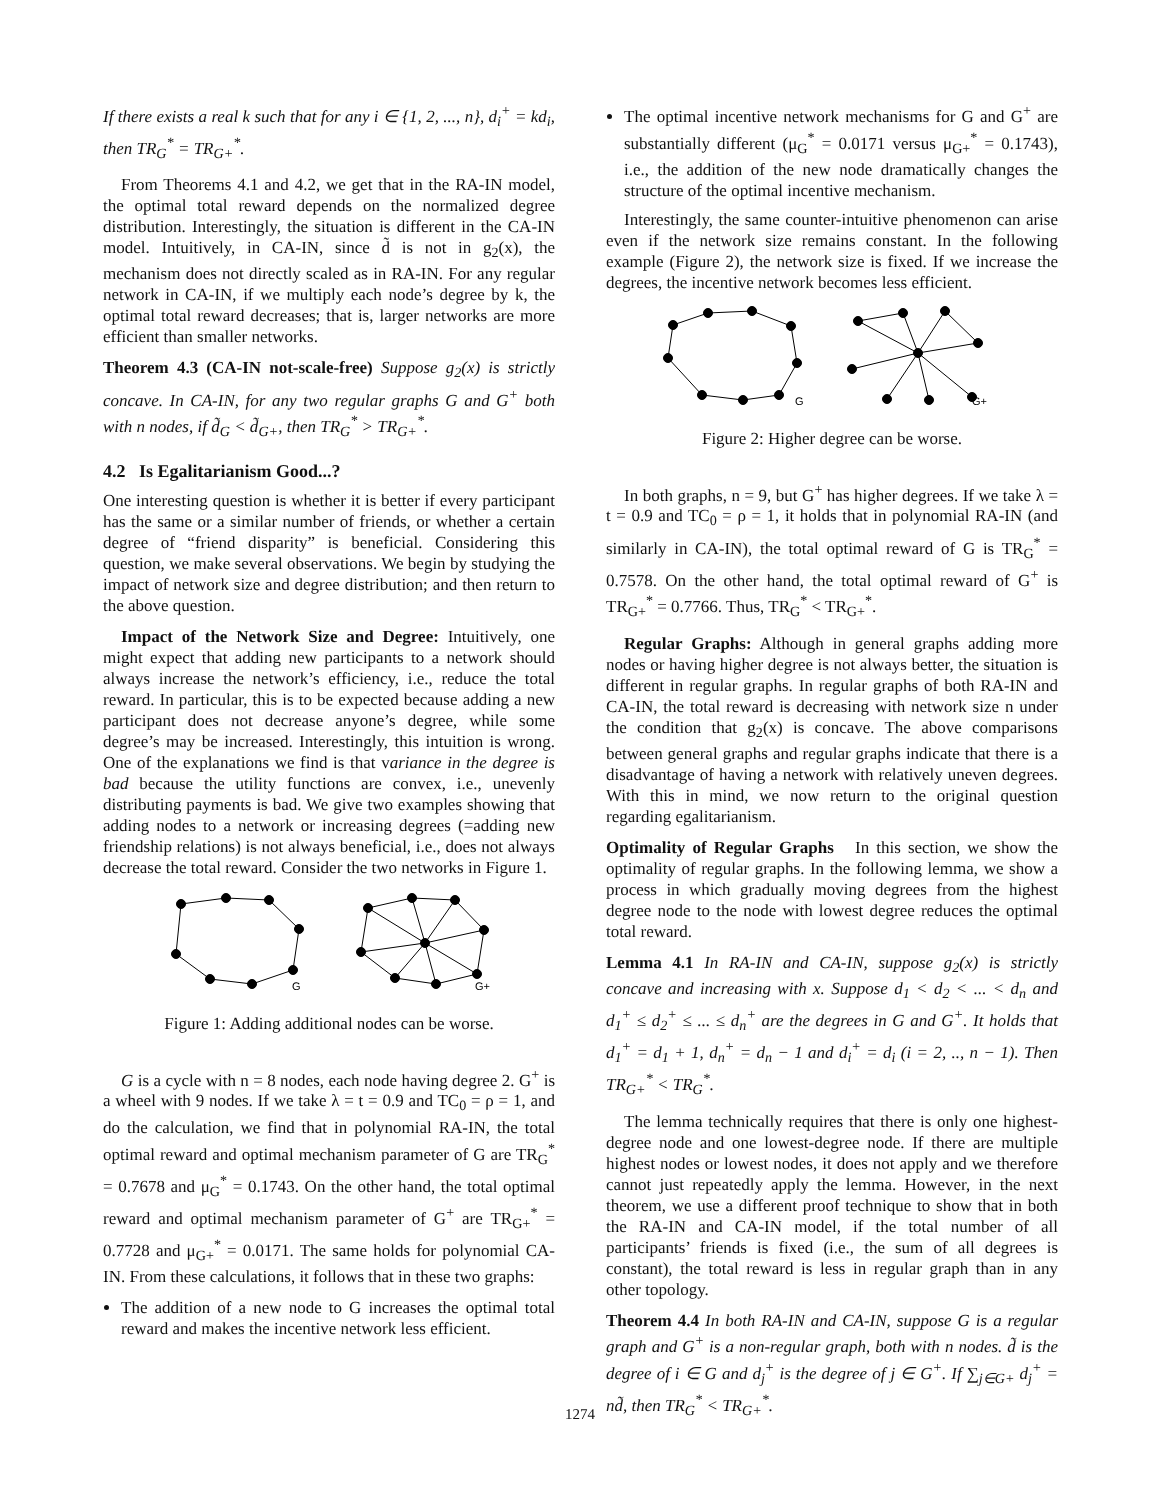If there exists a real k such that for any i ∈ {1, 2, ..., n}, d<sub>i</sub><sup>+</sup> = kd<sub>i</sub>, then TR<sub>G</sub><sup>*</sup> = TR<sub>G+</sub><sup>*</sup>.
From Theorems 4.1 and 4.2, we get that in the RA-IN model, the optimal total reward depends on the normalized degree distribution. Interestingly, the situation is different in the CA-IN model. Intuitively, in CA-IN, since d̃ is not in g<sub>2</sub>(x), the mechanism does not directly scaled as in RA-IN. For any regular network in CA-IN, if we multiply each node’s degree by k, the optimal total reward decreases; that is, larger networks are more efficient than smaller networks.
Theorem 4.3 (CA-IN not-scale-free) Suppose g<sub>2</sub>(x) is strictly concave. In CA-IN, for any two regular graphs G and G<sup>+</sup> both with n nodes, if d̃<sub>G</sub> < d̃<sub>G+</sub>, then TR<sub>G</sub><sup>*</sup> > TR<sub>G+</sub><sup>*</sup>.
4.2 Is Egalitarianism Good...?
One interesting question is whether it is better if every participant has the same or a similar number of friends, or whether a certain degree of “friend disparity” is beneficial. Considering this question, we make several observations. We begin by studying the impact of network size and degree distribution; and then return to the above question.
Impact of the Network Size and Degree: Intuitively, one might expect that adding new participants to a network should always increase the network’s efficiency, i.e., reduce the total reward. In particular, this is to be expected because adding a new participant does not decrease anyone’s degree, while some degree’s may be increased. Interestingly, this intuition is wrong. One of the explanations we find is that variance in the degree is bad because the utility functions are convex, i.e., unevenly distributing payments is bad. We give two examples showing that adding nodes to a network or increasing degrees (=adding new friendship relations) is not always beneficial, i.e., does not always decrease the total reward. Consider the two networks in Figure 1.
G
G+
Figure 1: Adding additional nodes can be worse.
G is a cycle with n = 8 nodes, each node having degree 2. G<sup>+</sup> is a wheel with 9 nodes. If we take λ = t = 0.9 and TC<sub>0</sub> = ρ = 1, and do the calculation, we find that in polynomial RA-IN, the total optimal reward and optimal mechanism parameter of G are TR<sub>G</sub><sup>*</sup> = 0.7678 and μ<sub>G</sub><sup>*</sup> = 0.1743. On the other hand, the total optimal reward and optimal mechanism parameter of G<sup>+</sup> are TR<sub>G+</sub><sup>*</sup> = 0.7728 and μ<sub>G+</sub><sup>*</sup> = 0.0171. The same holds for polynomial CA-IN. From these calculations, it follows that in these two graphs:
The addition of a new node to G increases the optimal total reward and makes the incentive network less efficient.
The optimal incentive network mechanisms for G and G<sup>+</sup> are substantially different (μ<sub>G</sub><sup>*</sup> = 0.0171 versus μ<sub>G+</sub><sup>*</sup> = 0.1743), i.e., the addition of the new node dramatically changes the structure of the optimal incentive mechanism.
Interestingly, the same counter-intuitive phenomenon can arise even if the network size remains constant. In the following example (Figure 2), the network size is fixed. If we increase the degrees, the incentive network becomes less efficient.
G
G+
Figure 2: Higher degree can be worse.
In both graphs, n = 9, but G<sup>+</sup> has higher degrees. If we take λ = t = 0.9 and TC<sub>0</sub> = ρ = 1, it holds that in polynomial RA-IN (and similarly in CA-IN), the total optimal reward of G is TR<sub>G</sub><sup>*</sup> = 0.7578. On the other hand, the total optimal reward of G<sup>+</sup> is TR<sub>G+</sub><sup>*</sup> = 0.7766. Thus, TR<sub>G</sub><sup>*</sup> < TR<sub>G+</sub><sup>*</sup>.
Regular Graphs: Although in general graphs adding more nodes or having higher degree is not always better, the situation is different in regular graphs. In regular graphs of both RA-IN and CA-IN, the total reward is decreasing with network size n under the condition that g<sub>2</sub>(x) is concave. The above comparisons between general graphs and regular graphs indicate that there is a disadvantage of having a network with relatively uneven degrees. With this in mind, we now return to the original question regarding egalitarianism.
Optimality of Regular Graphs In this section, we show the optimality of regular graphs. In the following lemma, we show a process in which gradually moving degrees from the highest degree node to the node with lowest degree reduces the optimal total reward.
Lemma 4.1 In RA-IN and CA-IN, suppose g<sub>2</sub>(x) is strictly concave and increasing with x. Suppose d<sub>1</sub> < d<sub>2</sub> < ... < d<sub>n</sub> and d<sub>1</sub><sup>+</sup> ≤ d<sub>2</sub><sup>+</sup> ≤ ... ≤ d<sub>n</sub><sup>+</sup> are the degrees in G and G<sup>+</sup>. It holds that d<sub>1</sub><sup>+</sup> = d<sub>1</sub> + 1, d<sub>n</sub><sup>+</sup> = d<sub>n</sub> − 1 and d<sub>i</sub><sup>+</sup> = d<sub>i</sub> (i = 2, .., n − 1). Then TR<sub>G+</sub><sup>*</sup> < TR<sub>G</sub><sup>*</sup>.
The lemma technically requires that there is only one highest-degree node and one lowest-degree node. If there are multiple highest nodes or lowest nodes, it does not apply and we therefore cannot just repeatedly apply the lemma. However, in the next theorem, we use a different proof technique to show that in both the RA-IN and CA-IN model, if the total number of all participants’ friends is fixed (i.e., the sum of all degrees is constant), the total reward is less in regular graph than in any other topology.
Theorem 4.4 In both RA-IN and CA-IN, suppose G is a regular graph and G<sup>+</sup> is a non-regular graph, both with n nodes. d̃ is the degree of i ∈ G and d<sub>j</sub><sup>+</sup> is the degree of j ∈ G<sup>+</sup>. If ∑<sub>j∈G+</sub> d<sub>j</sub><sup>+</sup> = nd̃, then TR<sub>G</sub><sup>*</sup> < TR<sub>G+</sub><sup>*</sup>.
1274